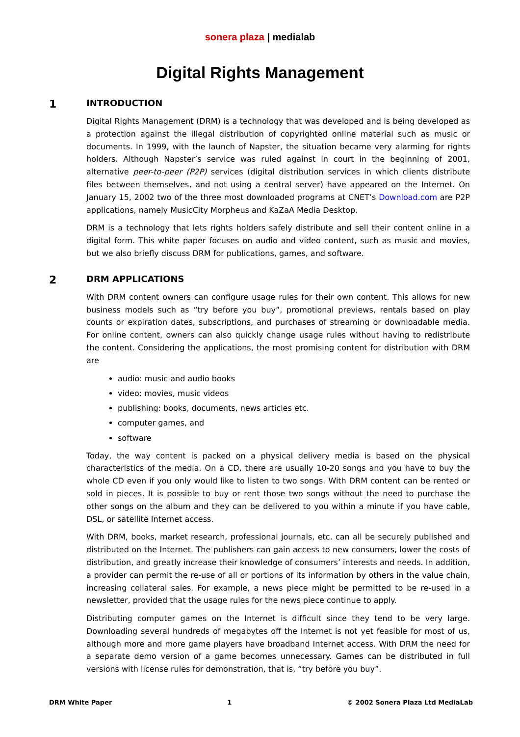sonera plaza | medialab
Digital Rights Management
1 INTRODUCTION
Digital Rights Management (DRM) is a technology that was developed and is being developed as a protection against the illegal distribution of copyrighted online material such as music or documents. In 1999, with the launch of Napster, the situation became very alarming for rights holders. Although Napster’s service was ruled against in court in the beginning of 2001, alternative peer-to-peer (P2P) services (digital distribution services in which clients distribute files between themselves, and not using a central server) have appeared on the Internet. On January 15, 2002 two of the three most downloaded programs at CNET’s Download.com are P2P applications, namely MusicCity Morpheus and KaZaA Media Desktop.
DRM is a technology that lets rights holders safely distribute and sell their content online in a digital form. This white paper focuses on audio and video content, such as music and movies, but we also briefly discuss DRM for publications, games, and software.
2 DRM APPLICATIONS
With DRM content owners can configure usage rules for their own content. This allows for new business models such as “try before you buy”, promotional previews, rentals based on play counts or expiration dates, subscriptions, and purchases of streaming or downloadable media. For online content, owners can also quickly change usage rules without having to redistribute the content. Considering the applications, the most promising content for distribution with DRM are
audio: music and audio books
video: movies, music videos
publishing: books, documents, news articles etc.
computer games, and
software
Today, the way content is packed on a physical delivery media is based on the physical characteristics of the media. On a CD, there are usually 10-20 songs and you have to buy the whole CD even if you only would like to listen to two songs. With DRM content can be rented or sold in pieces. It is possible to buy or rent those two songs without the need to purchase the other songs on the album and they can be delivered to you within a minute if you have cable, DSL, or satellite Internet access.
With DRM, books, market research, professional journals, etc. can all be securely published and distributed on the Internet. The publishers can gain access to new consumers, lower the costs of distribution, and greatly increase their knowledge of consumers’ interests and needs. In addition, a provider can permit the re-use of all or portions of its information by others in the value chain, increasing collateral sales. For example, a news piece might be permitted to be re-used in a newsletter, provided that the usage rules for the news piece continue to apply.
Distributing computer games on the Internet is difficult since they tend to be very large. Downloading several hundreds of megabytes off the Internet is not yet feasible for most of us, although more and more game players have broadband Internet access. With DRM the need for a separate demo version of a game becomes unnecessary. Games can be distributed in full versions with license rules for demonstration, that is, “try before you buy”.
DRM White Paper 1 © 2002 Sonera Plaza Ltd MediaLab